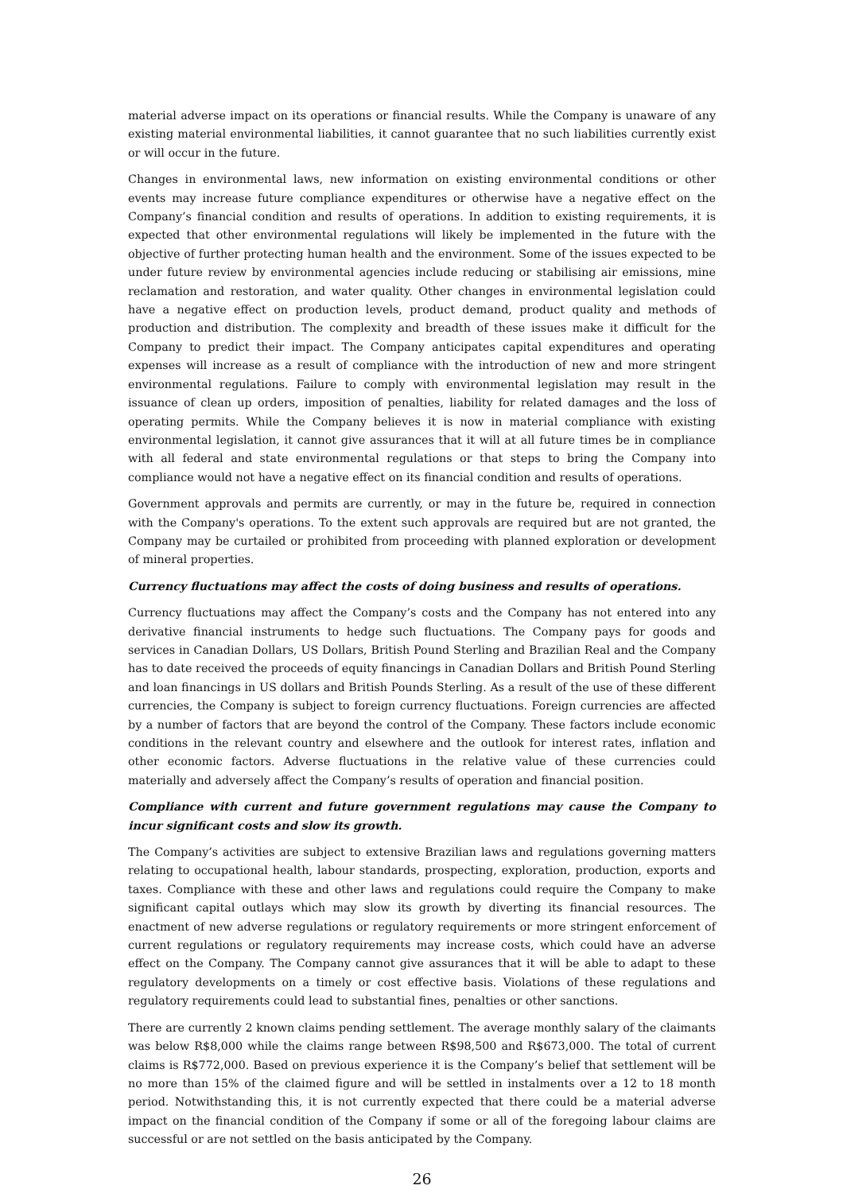material adverse impact on its operations or financial results. While the Company is unaware of any existing material environmental liabilities, it cannot guarantee that no such liabilities currently exist or will occur in the future.
Changes in environmental laws, new information on existing environmental conditions or other events may increase future compliance expenditures or otherwise have a negative effect on the Company’s financial condition and results of operations. In addition to existing requirements, it is expected that other environmental regulations will likely be implemented in the future with the objective of further protecting human health and the environment. Some of the issues expected to be under future review by environmental agencies include reducing or stabilising air emissions, mine reclamation and restoration, and water quality. Other changes in environmental legislation could have a negative effect on production levels, product demand, product quality and methods of production and distribution. The complexity and breadth of these issues make it difficult for the Company to predict their impact. The Company anticipates capital expenditures and operating expenses will increase as a result of compliance with the introduction of new and more stringent environmental regulations. Failure to comply with environmental legislation may result in the issuance of clean up orders, imposition of penalties, liability for related damages and the loss of operating permits. While the Company believes it is now in material compliance with existing environmental legislation, it cannot give assurances that it will at all future times be in compliance with all federal and state environmental regulations or that steps to bring the Company into compliance would not have a negative effect on its financial condition and results of operations.
Government approvals and permits are currently, or may in the future be, required in connection with the Company's operations. To the extent such approvals are required but are not granted, the Company may be curtailed or prohibited from proceeding with planned exploration or development of mineral properties.
Currency fluctuations may affect the costs of doing business and results of operations.
Currency fluctuations may affect the Company’s costs and the Company has not entered into any derivative financial instruments to hedge such fluctuations. The Company pays for goods and services in Canadian Dollars, US Dollars, British Pound Sterling and Brazilian Real and the Company has to date received the proceeds of equity financings in Canadian Dollars and British Pound Sterling and loan financings in US dollars and British Pounds Sterling. As a result of the use of these different currencies, the Company is subject to foreign currency fluctuations. Foreign currencies are affected by a number of factors that are beyond the control of the Company. These factors include economic conditions in the relevant country and elsewhere and the outlook for interest rates, inflation and other economic factors. Adverse fluctuations in the relative value of these currencies could materially and adversely affect the Company’s results of operation and financial position.
Compliance with current and future government regulations may cause the Company to incur significant costs and slow its growth.
The Company’s activities are subject to extensive Brazilian laws and regulations governing matters relating to occupational health, labour standards, prospecting, exploration, production, exports and taxes. Compliance with these and other laws and regulations could require the Company to make significant capital outlays which may slow its growth by diverting its financial resources. The enactment of new adverse regulations or regulatory requirements or more stringent enforcement of current regulations or regulatory requirements may increase costs, which could have an adverse effect on the Company. The Company cannot give assurances that it will be able to adapt to these regulatory developments on a timely or cost effective basis. Violations of these regulations and regulatory requirements could lead to substantial fines, penalties or other sanctions.
There are currently 2 known claims pending settlement. The average monthly salary of the claimants was below R$8,000 while the claims range between R$98,500 and R$673,000. The total of current claims is R$772,000. Based on previous experience it is the Company’s belief that settlement will be no more than 15% of the claimed figure and will be settled in instalments over a 12 to 18 month period. Notwithstanding this, it is not currently expected that there could be a material adverse impact on the financial condition of the Company if some or all of the foregoing labour claims are successful or are not settled on the basis anticipated by the Company.
26